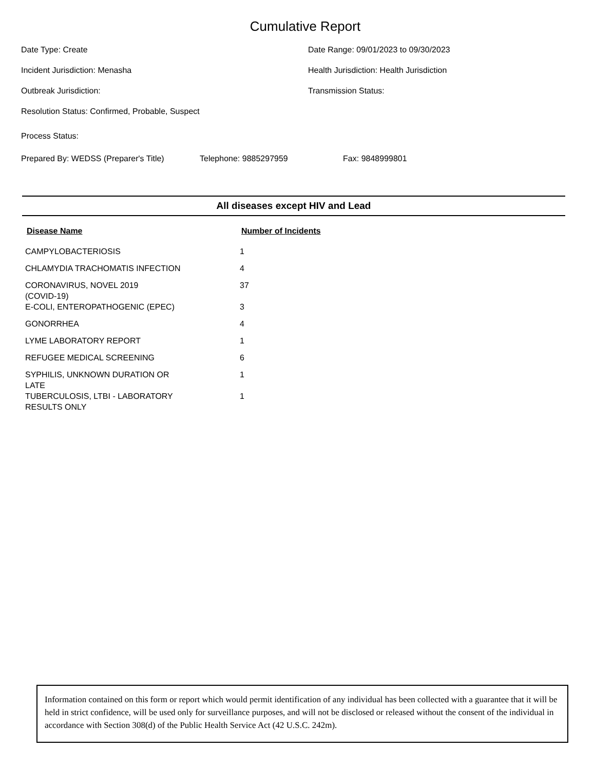Cumulative Report
Date Type: Create Date Range: 09/01/2023 to 09/30/2023
Incident Jurisdiction: Menasha Health Jurisdiction: Health Jurisdiction
Outbreak Jurisdiction: Transmission Status:
Resolution Status: Confirmed, Probable, Suspect
Process Status:
Prepared By: WEDSS (Preparer's Title) Telephone: 9885297959 Fax: 9848999801
All diseases except HIV and Lead
| Disease Name | Number of Incidents |
| --- | --- |
| CAMPYLOBACTERIOSIS | 1 |
| CHLAMYDIA TRACHOMATIS INFECTION | 4 |
| CORONAVIRUS, NOVEL 2019 (COVID-19) | 37 |
| E-COLI, ENTEROPATHOGENIC (EPEC) | 3 |
| GONORRHEA | 4 |
| LYME LABORATORY REPORT | 1 |
| REFUGEE MEDICAL SCREENING | 6 |
| SYPHILIS, UNKNOWN DURATION OR LATE | 1 |
| TUBERCULOSIS, LTBI - LABORATORY RESULTS ONLY | 1 |
Information contained on this form or report which would permit identification of any individual has been collected with a guarantee that it will be held in strict confidence, will be used only for surveillance purposes, and will not be disclosed or released without the consent of the individual in accordance with Section 308(d) of the Public Health Service Act (42 U.S.C. 242m).